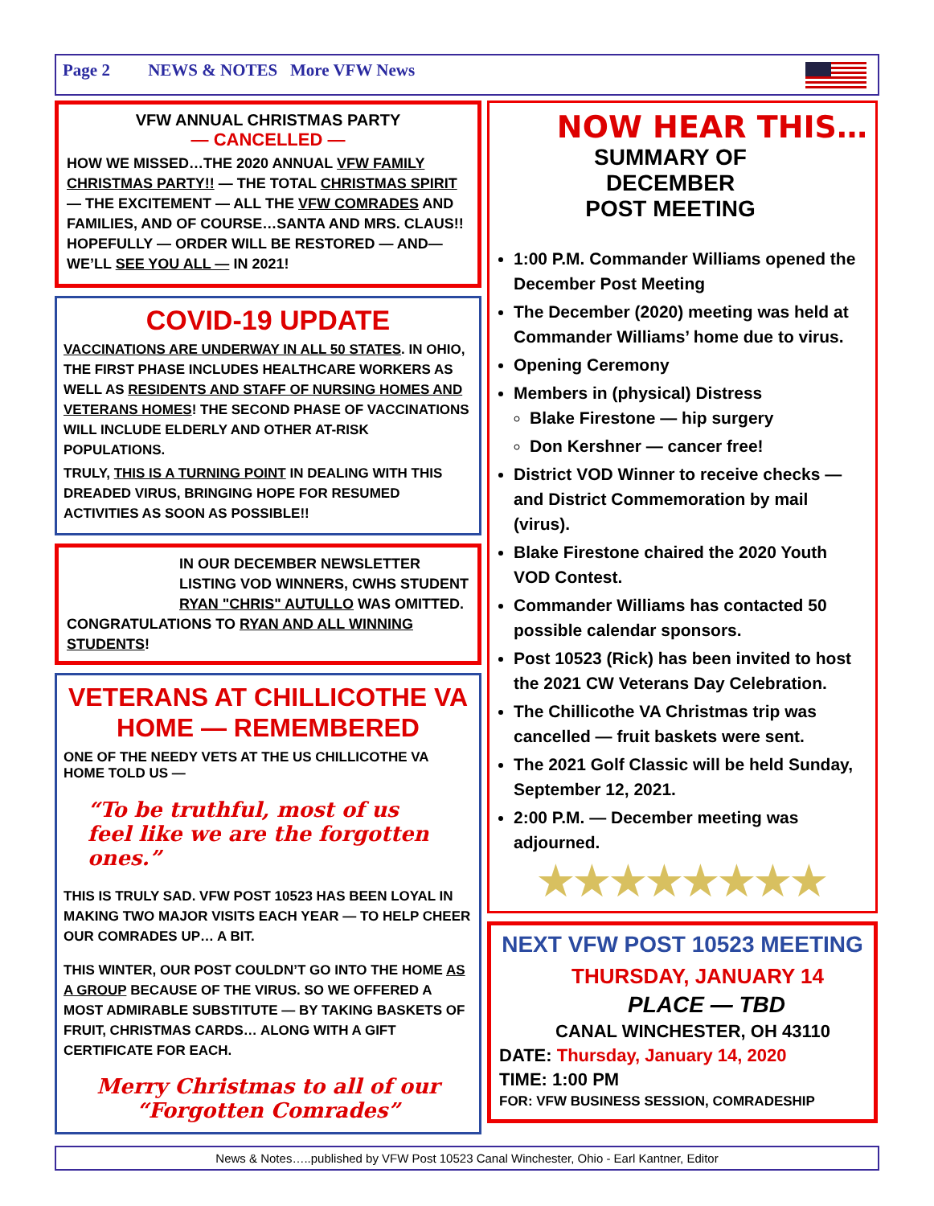Page 2 NEWS & NOTES More VFW News
VFW ANNUAL CHRISTMAS PARTY
— CANCELLED —
HOW WE MISSED…THE 2020 ANNUAL VFW FAMILY CHRISTMAS PARTY!! — THE TOTAL CHRISTMAS SPIRIT — THE EXCITEMENT — ALL THE VFW COMRADES AND FAMILIES, AND OF COURSE…SANTA AND MRS. CLAUS!! HOPEFULLY — ORDER WILL BE RESTORED — AND— WE’LL SEE YOU ALL — IN 2021!
COVID-19 UPDATE
VACCINATIONS ARE UNDERWAY IN ALL 50 STATES. IN OHIO, THE FIRST PHASE INCLUDES HEALTHCARE WORKERS AS WELL AS RESIDENTS AND STAFF OF NURSING HOMES AND VETERANS HOMES! THE SECOND PHASE OF VACCINATIONS WILL INCLUDE ELDERLY AND OTHER AT-RISK POPULATIONS.
TRULY, THIS IS A TURNING POINT IN DEALING WITH THIS DREADED VIRUS, BRINGING HOPE FOR RESUMED ACTIVITIES AS SOON AS POSSIBLE!!
IN OUR DECEMBER NEWSLETTER LISTING VOD WINNERS, CWHS STUDENT RYAN "CHRIS" AUTULLO WAS OMITTED.
CONGRATULATIONS TO RYAN AND ALL WINNING STUDENTS!
VETERANS AT CHILLICOTHE VA HOME — REMEMBERED
ONE OF THE NEEDY VETS AT THE US CHILLICOTHE VA HOME TOLD US —
“To be truthful, most of us feel like we are the forgotten ones.”
THIS IS TRULY SAD. VFW POST 10523 HAS BEEN LOYAL IN MAKING TWO MAJOR VISITS EACH YEAR — TO HELP CHEER OUR COMRADES UP… A BIT.
THIS WINTER, OUR POST COULDN’T GO INTO THE HOME AS A GROUP BECAUSE OF THE VIRUS. SO WE OFFERED A MOST ADMIRABLE SUBSTITUTE — BY TAKING BASKETS OF FRUIT, CHRISTMAS CARDS… ALONG WITH A GIFT CERTIFICATE FOR EACH.
Merry Christmas to all of our “Forgotten Comrades”
NOW HEAR THIS…
SUMMARY OF
DECEMBER
POST MEETING
1:00 P.M. Commander Williams opened the December Post Meeting
The December (2020) meeting was held at Commander Williams’ home due to virus.
Opening Ceremony
Members in (physical) Distress
Blake Firestone — hip surgery
Don Kershner — cancer free!
District VOD Winner to receive checks — and District Commemoration by mail (virus).
Blake Firestone chaired the 2020 Youth VOD Contest.
Commander Williams has contacted 50 possible calendar sponsors.
Post 10523 (Rick) has been invited to host the 2021 CW Veterans Day Celebration.
The Chillicothe VA Christmas trip was cancelled — fruit baskets were sent.
The 2021 Golf Classic will be held Sunday, September 12, 2021.
2:00 P.M. — December meeting was adjourned.
★★★★★★★★
NEXT VFW POST 10523 MEETING
THURSDAY, JANUARY 14
PLACE — TBD
CANAL WINCHESTER, OH 43110
DATE: Thursday, January 14, 2020
TIME: 1:00 PM
FOR: VFW BUSINESS SESSION, COMRADESHIP
News & Notes…..published by VFW Post 10523 Canal Winchester, Ohio - Earl Kantner, Editor